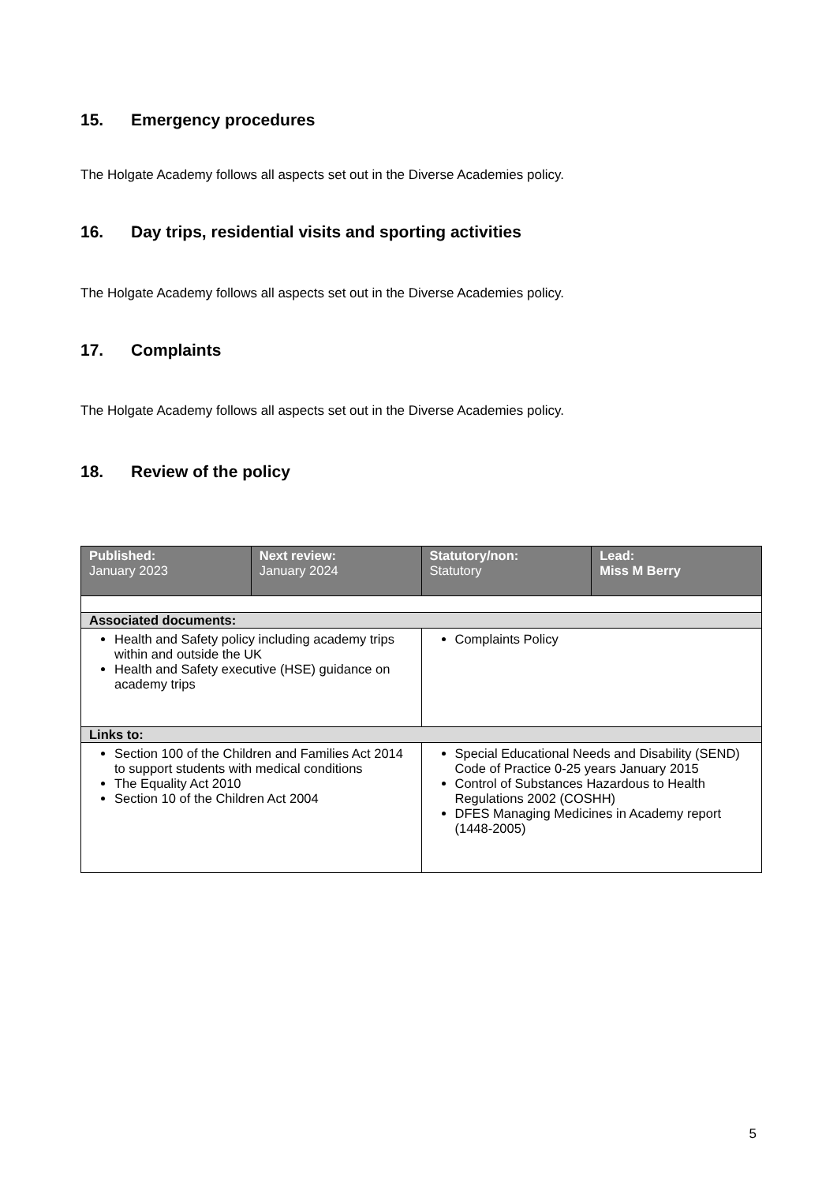15. Emergency procedures
The Holgate Academy follows all aspects set out in the Diverse Academies policy.
16. Day trips, residential visits and sporting activities
The Holgate Academy follows all aspects set out in the Diverse Academies policy.
17. Complaints
The Holgate Academy follows all aspects set out in the Diverse Academies policy.
18. Review of the policy
| Published: January 2023 | Next review: January 2024 | Statutory/non: Statutory | Lead: Miss M Berry |
| Associated documents: | | | |
| Health and Safety policy including academy trips within and outside the UK Health and Safety executive (HSE) guidance on academy trips | | Complaints Policy | |
| Links to: | | | |
| Section 100 of the Children and Families Act 2014 to support students with medical conditions The Equality Act 2010 Section 10 of the Children Act 2004 | | Special Educational Needs and Disability (SEND) Code of Practice 0-25 years January 2015 Control of Substances Hazardous to Health Regulations 2002 (COSHH) DFES Managing Medicines in Academy report (1448-2005) | |
5